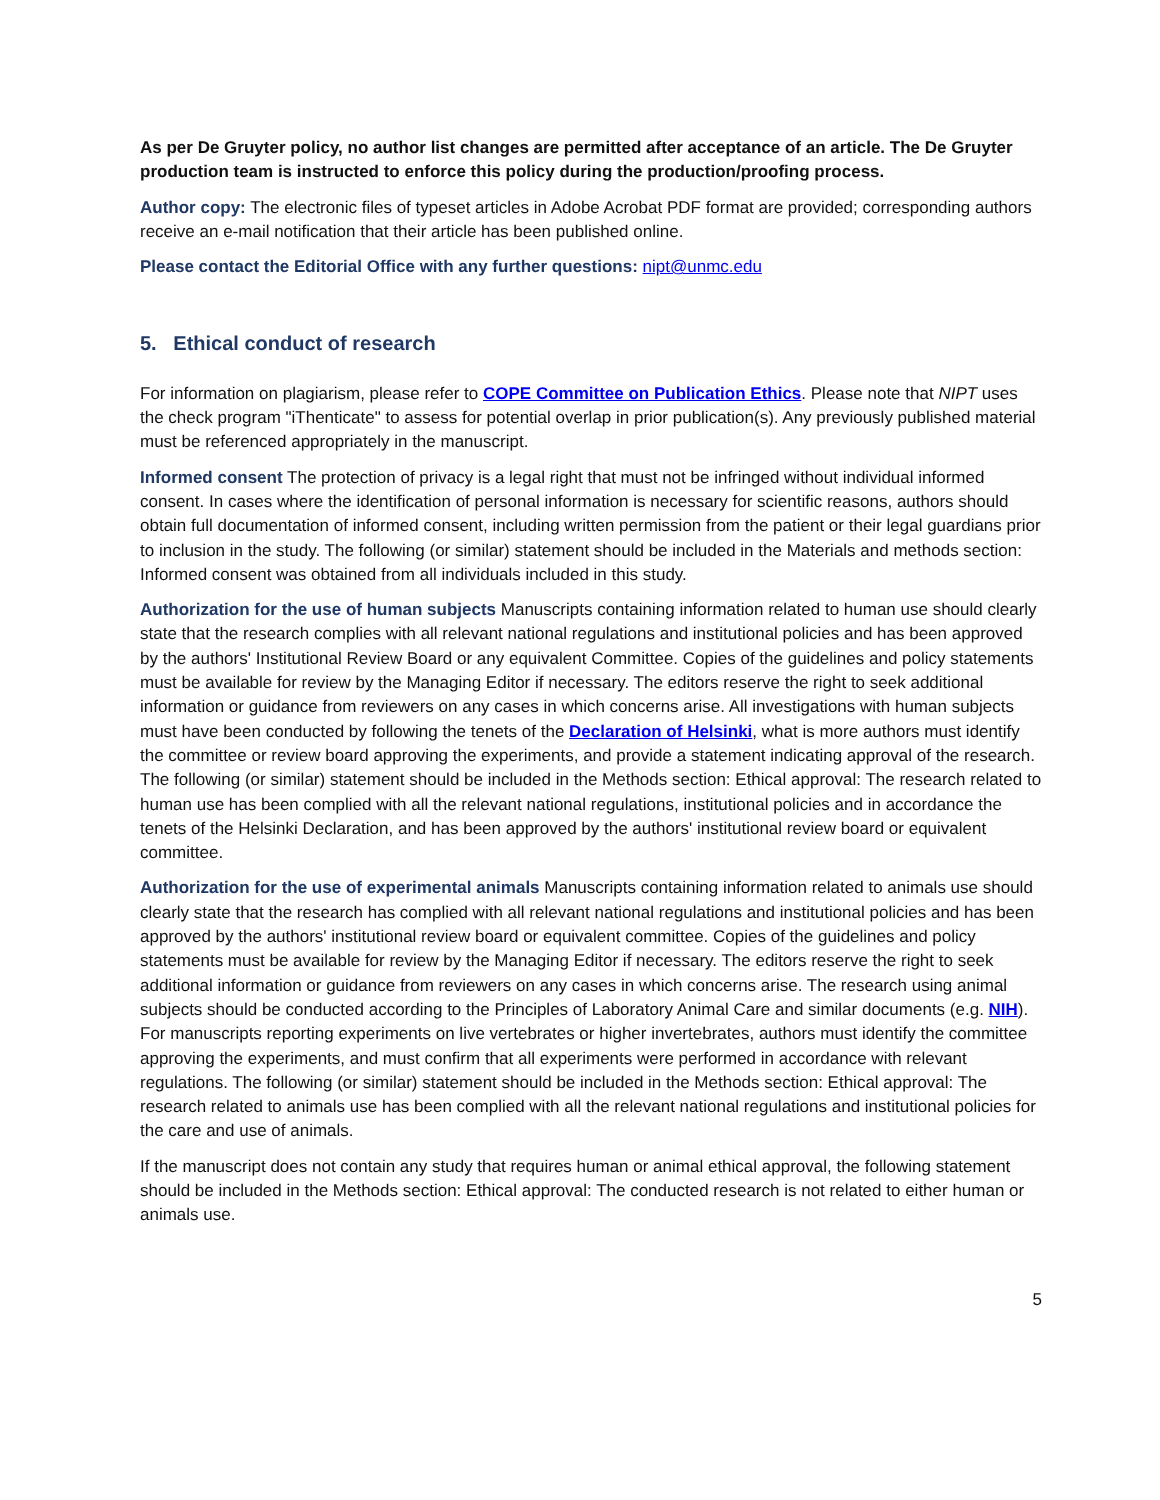As per De Gruyter policy, no author list changes are permitted after acceptance of an article. The De Gruyter production team is instructed to enforce this policy during the production/proofing process.
Author copy: The electronic files of typeset articles in Adobe Acrobat PDF format are provided; corresponding authors receive an e-mail notification that their article has been published online.
Please contact the Editorial Office with any further questions: nipt@unmc.edu
5. Ethical conduct of research
For information on plagiarism, please refer to COPE Committee on Publication Ethics. Please note that NIPT uses the check program "iThenticate" to assess for potential overlap in prior publication(s). Any previously published material must be referenced appropriately in the manuscript.
Informed consent The protection of privacy is a legal right that must not be infringed without individual informed consent. In cases where the identification of personal information is necessary for scientific reasons, authors should obtain full documentation of informed consent, including written permission from the patient or their legal guardians prior to inclusion in the study. The following (or similar) statement should be included in the Materials and methods section: Informed consent was obtained from all individuals included in this study.
Authorization for the use of human subjects Manuscripts containing information related to human use should clearly state that the research complies with all relevant national regulations and institutional policies and has been approved by the authors' Institutional Review Board or any equivalent Committee. Copies of the guidelines and policy statements must be available for review by the Managing Editor if necessary. The editors reserve the right to seek additional information or guidance from reviewers on any cases in which concerns arise. All investigations with human subjects must have been conducted by following the tenets of the Declaration of Helsinki, what is more authors must identify the committee or review board approving the experiments, and provide a statement indicating approval of the research. The following (or similar) statement should be included in the Methods section: Ethical approval: The research related to human use has been complied with all the relevant national regulations, institutional policies and in accordance the tenets of the Helsinki Declaration, and has been approved by the authors' institutional review board or equivalent committee.
Authorization for the use of experimental animals Manuscripts containing information related to animals use should clearly state that the research has complied with all relevant national regulations and institutional policies and has been approved by the authors' institutional review board or equivalent committee. Copies of the guidelines and policy statements must be available for review by the Managing Editor if necessary. The editors reserve the right to seek additional information or guidance from reviewers on any cases in which concerns arise. The research using animal subjects should be conducted according to the Principles of Laboratory Animal Care and similar documents (e.g. NIH). For manuscripts reporting experiments on live vertebrates or higher invertebrates, authors must identify the committee approving the experiments, and must confirm that all experiments were performed in accordance with relevant regulations. The following (or similar) statement should be included in the Methods section: Ethical approval: The research related to animals use has been complied with all the relevant national regulations and institutional policies for the care and use of animals.
If the manuscript does not contain any study that requires human or animal ethical approval, the following statement should be included in the Methods section: Ethical approval: The conducted research is not related to either human or animals use.
5